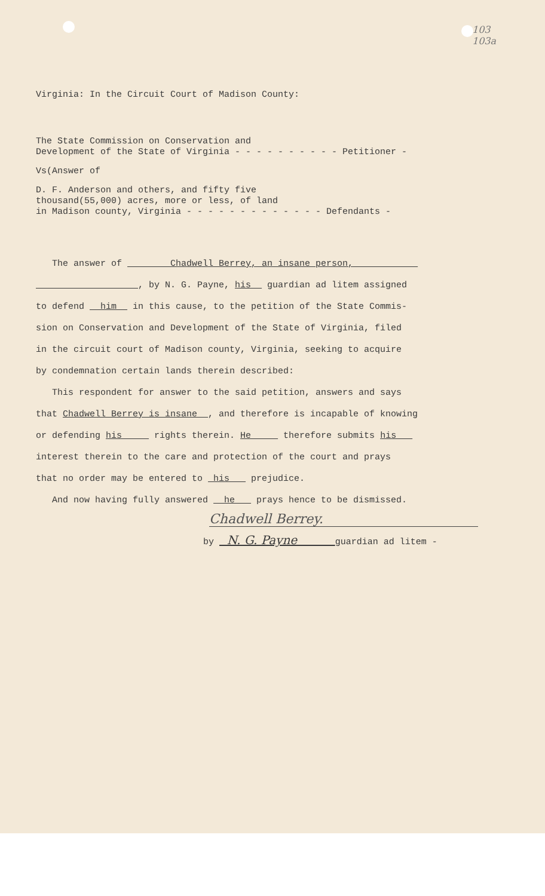103
103a
Virginia: In the Circuit Court of Madison County:
The State Commission on Conservation and
Development of the State of Virginia - - - - - - - - - - Petitioner -
Vs(Answer of
D. F. Anderson and others, and fifty five
thousand(55,000) acres, more or less, of land
in Madison county, Virginia - - - - - - - - - - - - - Defendants -
The answer of Chadwell Berrey, an insane person,
, by N. G. Payne, his guardian ad litem assigned
to defend him in this cause, to the petition of the State Commis-
sion on Conservation and Development of the State of Virginia, filed
in the circuit court of Madison county, Virginia, seeking to acquire
by condemnation certain lands therein described:
This respondent for answer to the said petition, answers and says
that Chadwell Berrey is insane , and therefore is incapable of knowing
or defending his rights therein. He therefore submits his
interest therein to the care and protection of the court and prays
that no order may be entered to his prejudice.
And now having fully answered he prays hence to be dismissed.
Chadwell Berrey.
by N. G. Payne guardian ad litem -